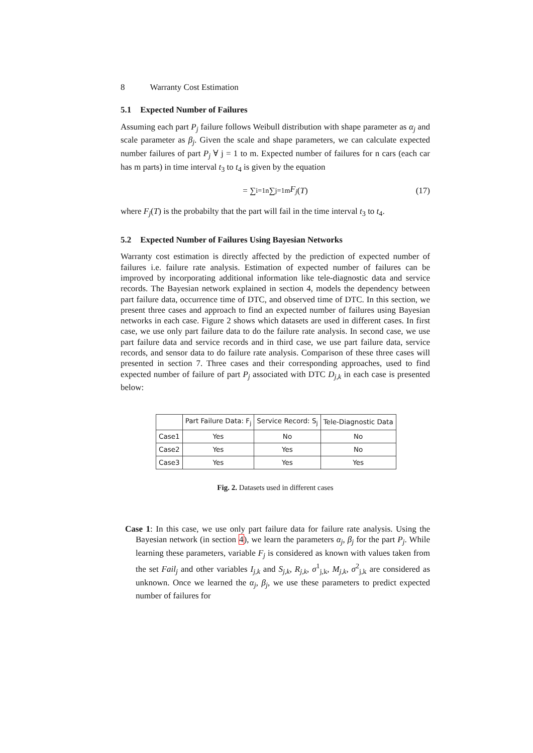8 Warranty Cost Estimation
5.1 Expected Number of Failures
Assuming each part P<sub>j</sub> failure follows Weibull distribution with shape parameter as α<sub>j</sub> and scale parameter as β<sub>j</sub>. Given the scale and shape parameters, we can calculate expected number failures of part P<sub>j</sub> ∀ j = 1 to m. Expected number of failures for n cars (each car has m parts) in time interval t<sub>3</sub> to t<sub>4</sub> is given by the equation
= ∑<sub>i=1</sub><sup>n</sup> ∑<sub>j=1</sub><sup>m</sup> F<sub>j</sub> (T) (17)
where F<sub>j</sub>(T) is the probabilty that the part will fail in the time interval t<sub>3</sub> to t<sub>4</sub>.
5.2 Expected Number of Failures Using Bayesian Networks
Warranty cost estimation is directly affected by the prediction of expected number of failures i.e. failure rate analysis. Estimation of expected number of failures can be improved by incorporating additional information like tele-diagnostic data and service records. The Bayesian network explained in section 4, models the dependency between part failure data, occurrence time of DTC, and observed time of DTC. In this section, we present three cases and approach to find an expected number of failures using Bayesian networks in each case. Figure 2 shows which datasets are used in different cases. In first case, we use only part failure data to do the failure rate analysis. In second case, we use part failure data and service records and in third case, we use part failure data, service records, and sensor data to do failure rate analysis. Comparison of these three cases will presented in section 7. Three cases and their corresponding approaches, used to find expected number of failure of part P<sub>j</sub> associated with DTC D<sub>j,k</sub> in each case is presented below:
| | Part Failure Data: F<sub>j</sub> | Service Record: S<sub>j</sub> | Tele-Diagnostic Data |
| Case1 | Yes | No | No |
| Case2 | Yes | Yes | No |
| Case3 | Yes | Yes | Yes |
Fig. 2. Datasets used in different cases
Case 1: In this case, we use only part failure data for failure rate analysis. Using the Bayesian network (in section 4), we learn the parameters α<sub>j</sub>, β<sub>j</sub> for the part P<sub>j</sub>. While learning these parameters, variable F<sub>j</sub> is considered as known with values taken from the set Fail<sub>j</sub> and other variables I<sub>j,k</sub> and S<sub>j,k</sub>, R<sub>j,k</sub>, σ<sup>1</sup><sub>j,k</sub>, M<sub>j,k</sub>, σ<sup>2</sup><sub>j,k</sub> are considered as unknown. Once we learned the α<sub>j</sub>, β<sub>j</sub>, we use these parameters to predict expected number of failures for